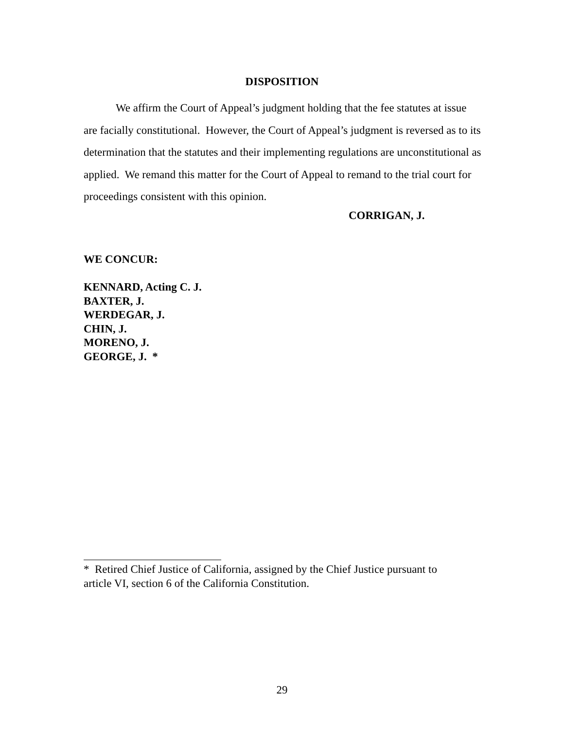DISPOSITION
We affirm the Court of Appeal’s judgment holding that the fee statutes at issue are facially constitutional. However, the Court of Appeal’s judgment is reversed as to its determination that the statutes and their implementing regulations are unconstitutional as applied. We remand this matter for the Court of Appeal to remand to the trial court for proceedings consistent with this opinion.
CORRIGAN, J.
WE CONCUR:
KENNARD, Acting C. J.
BAXTER, J.
WERDEGAR, J.
CHIN, J.
MORENO, J.
GEORGE, J. *
* Retired Chief Justice of California, assigned by the Chief Justice pursuant to
article VI, section 6 of the California Constitution.
29